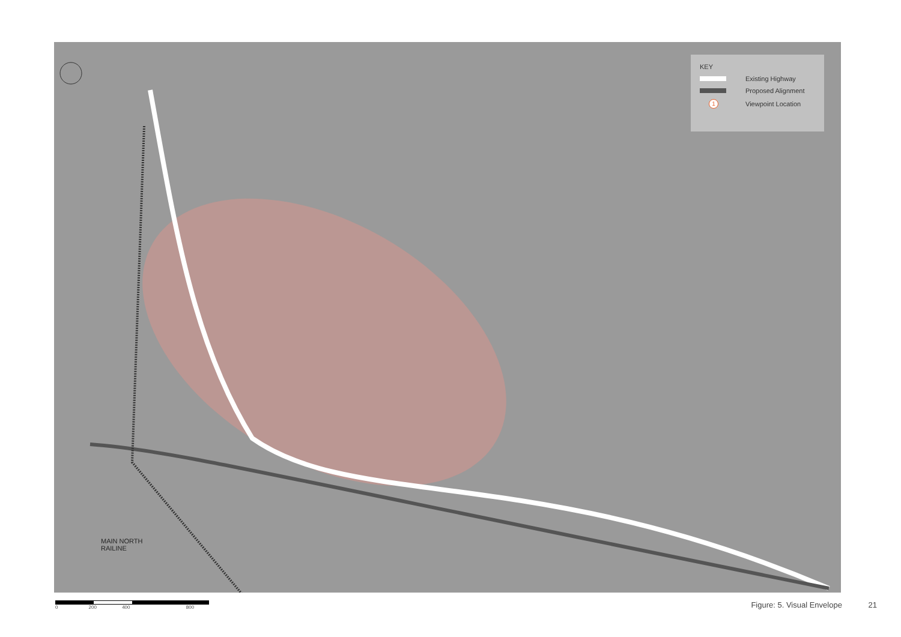KEY
Existing Highway
Proposed Alignment
1 Viewpoint Location
MAIN NORTH
RAILINE
0 200 400 800
Figure: 5. Visual Envelope 21